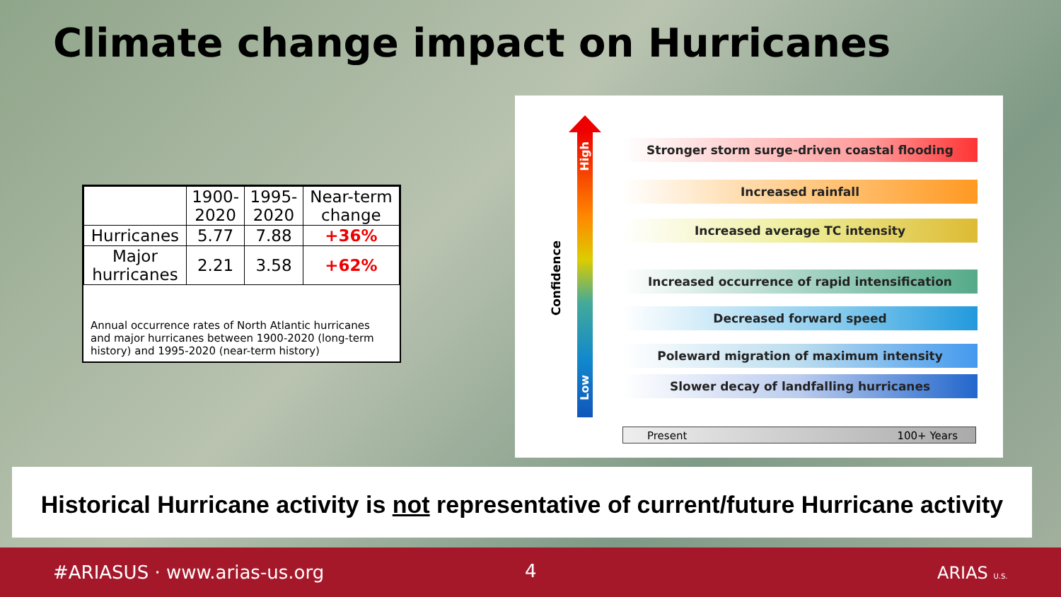Climate change impact on Hurricanes
| | 1900- 2020 | 1995- 2020 | Near-term change |
| --- | --- | --- | --- |
| Hurricanes | 5.77 | 7.88 | +36% |
| Major hurricanes | 2.21 | 3.58 | +62% |
Annual occurrence rates of North Atlantic hurricanes and major hurricanes between 1900-2020 (long-term history) and 1995-2020 (near-term history)
Confidence
High
Low
Stronger storm surge-driven coastal flooding
Increased rainfall
Increased average TC intensity
Increased occurrence of rapid intensification
Decreased forward speed
Poleward migration of maximum intensity
Slower decay of landfalling hurricanes
Present 100+ Years
Historical Hurricane activity is not representative of current/future Hurricane activity
#ARIASUS · www.arias-us.org 4 ARIAS U.S.